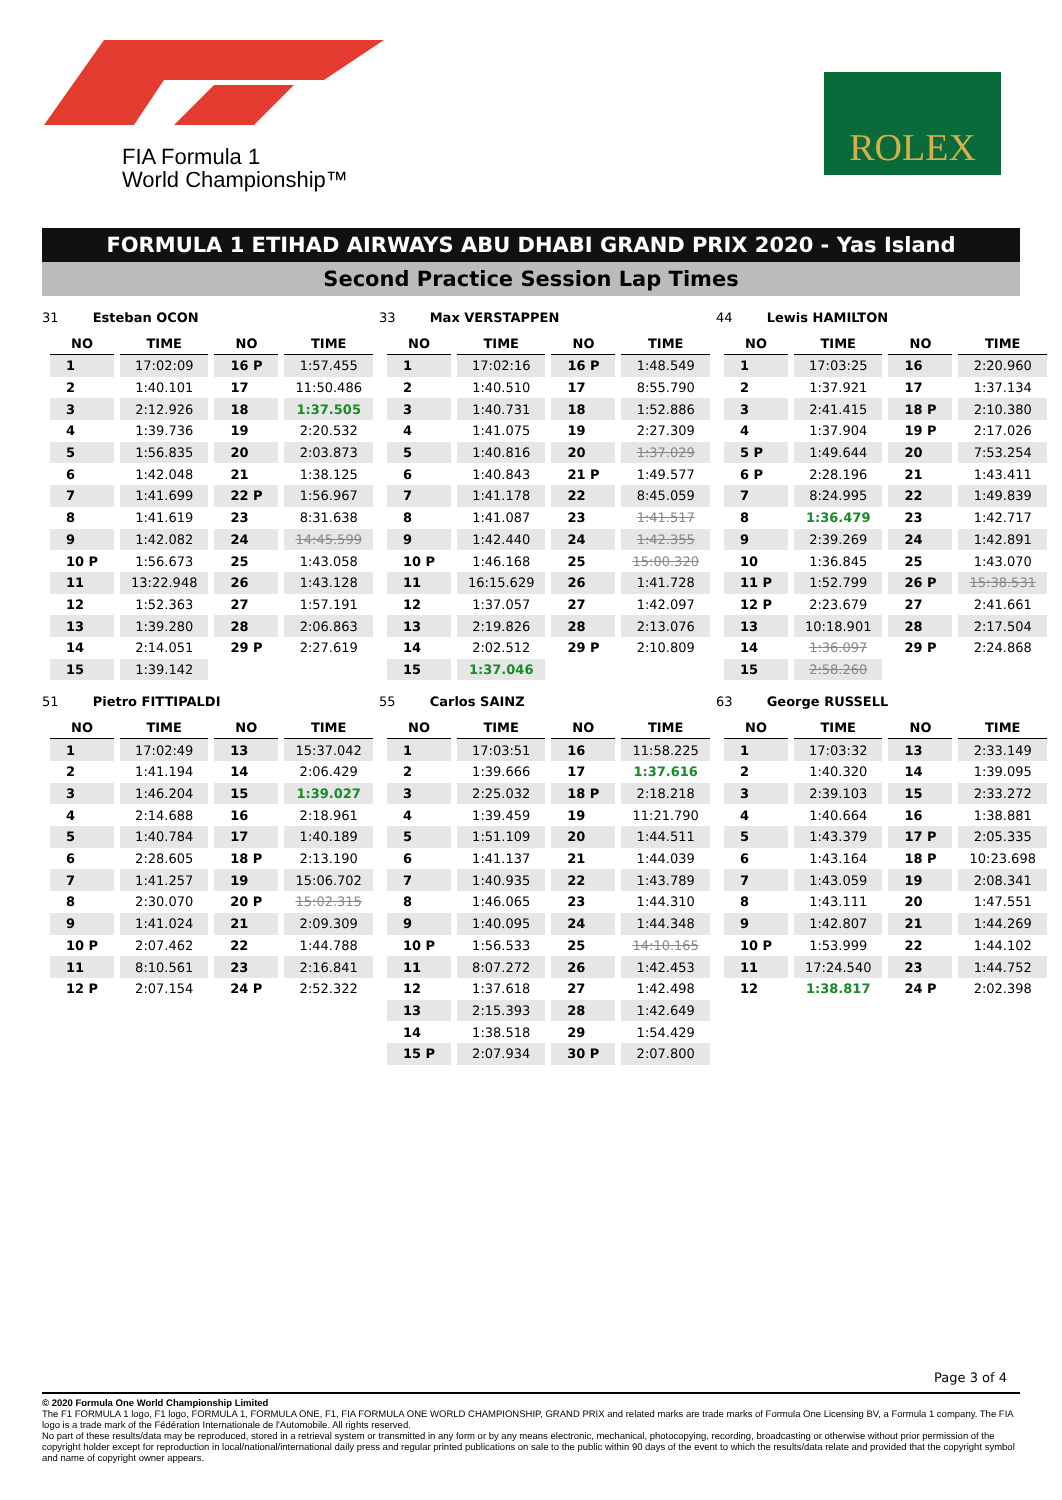FIA Formula 1
World Championship™
ROLEX
FORMULA 1 ETIHAD AIRWAYS ABU DHABI GRAND PRIX 2020 - Yas Island
Second Practice Session Lap Times
31 Esteban OCON
| NO | TIME | NO | TIME |
| --- | --- | --- | --- |
| 1 | 17:02:09 | 16 P | 1:57.455 |
| 2 | 1:40.101 | 17 | 11:50.486 |
| 3 | 2:12.926 | 18 | 1:37.505 |
| 4 | 1:39.736 | 19 | 2:20.532 |
| 5 | 1:56.835 | 20 | 2:03.873 |
| 6 | 1:42.048 | 21 | 1:38.125 |
| 7 | 1:41.699 | 22 P | 1:56.967 |
| 8 | 1:41.619 | 23 | 8:31.638 |
| 9 | 1:42.082 | 24 | 14:45.599 |
| 10 P | 1:56.673 | 25 | 1:43.058 |
| 11 | 13:22.948 | 26 | 1:43.128 |
| 12 | 1:52.363 | 27 | 1:57.191 |
| 13 | 1:39.280 | 28 | 2:06.863 |
| 14 | 2:14.051 | 29 P | 2:27.619 |
| 15 | 1:39.142 | | |
33 Max VERSTAPPEN
| NO | TIME | NO | TIME |
| --- | --- | --- | --- |
| 1 | 17:02:16 | 16 P | 1:48.549 |
| 2 | 1:40.510 | 17 | 8:55.790 |
| 3 | 1:40.731 | 18 | 1:52.886 |
| 4 | 1:41.075 | 19 | 2:27.309 |
| 5 | 1:40.816 | 20 | 1:37.029 |
| 6 | 1:40.843 | 21 P | 1:49.577 |
| 7 | 1:41.178 | 22 | 8:45.059 |
| 8 | 1:41.087 | 23 | 1:41.517 |
| 9 | 1:42.440 | 24 | 1:42.355 |
| 10 P | 1:46.168 | 25 | 15:00.320 |
| 11 | 16:15.629 | 26 | 1:41.728 |
| 12 | 1:37.057 | 27 | 1:42.097 |
| 13 | 2:19.826 | 28 | 2:13.076 |
| 14 | 2:02.512 | 29 P | 2:10.809 |
| 15 | 1:37.046 | | |
44 Lewis HAMILTON
| NO | TIME | NO | TIME |
| --- | --- | --- | --- |
| 1 | 17:03:25 | 16 | 2:20.960 |
| 2 | 1:37.921 | 17 | 1:37.134 |
| 3 | 2:41.415 | 18 P | 2:10.380 |
| 4 | 1:37.904 | 19 P | 2:17.026 |
| 5 P | 1:49.644 | 20 | 7:53.254 |
| 6 P | 2:28.196 | 21 | 1:43.411 |
| 7 | 8:24.995 | 22 | 1:49.839 |
| 8 | 1:36.479 | 23 | 1:42.717 |
| 9 | 2:39.269 | 24 | 1:42.891 |
| 10 | 1:36.845 | 25 | 1:43.070 |
| 11 P | 1:52.799 | 26 P | 15:38.531 |
| 12 P | 2:23.679 | 27 | 2:41.661 |
| 13 | 10:18.901 | 28 | 2:17.504 |
| 14 | 1:36.097 | 29 P | 2:24.868 |
| 15 | 2:58.260 | | |
51 Pietro FITTIPALDI
| NO | TIME | NO | TIME |
| --- | --- | --- | --- |
| 1 | 17:02:49 | 13 | 15:37.042 |
| 2 | 1:41.194 | 14 | 2:06.429 |
| 3 | 1:46.204 | 15 | 1:39.027 |
| 4 | 2:14.688 | 16 | 2:18.961 |
| 5 | 1:40.784 | 17 | 1:40.189 |
| 6 | 2:28.605 | 18 P | 2:13.190 |
| 7 | 1:41.257 | 19 | 15:06.702 |
| 8 | 2:30.070 | 20 P | 15:02.315 |
| 9 | 1:41.024 | 21 | 2:09.309 |
| 10 P | 2:07.462 | 22 | 1:44.788 |
| 11 | 8:10.561 | 23 | 2:16.841 |
| 12 P | 2:07.154 | 24 P | 2:52.322 |
55 Carlos SAINZ
| NO | TIME | NO | TIME |
| --- | --- | --- | --- |
| 1 | 17:03:51 | 16 | 11:58.225 |
| 2 | 1:39.666 | 17 | 1:37.616 |
| 3 | 2:25.032 | 18 P | 2:18.218 |
| 4 | 1:39.459 | 19 | 11:21.790 |
| 5 | 1:51.109 | 20 | 1:44.511 |
| 6 | 1:41.137 | 21 | 1:44.039 |
| 7 | 1:40.935 | 22 | 1:43.789 |
| 8 | 1:46.065 | 23 | 1:44.310 |
| 9 | 1:40.095 | 24 | 1:44.348 |
| 10 P | 1:56.533 | 25 | 14:10.165 |
| 11 | 8:07.272 | 26 | 1:42.453 |
| 12 | 1:37.618 | 27 | 1:42.498 |
| 13 | 2:15.393 | 28 | 1:42.649 |
| 14 | 1:38.518 | 29 | 1:54.429 |
| 15 P | 2:07.934 | 30 P | 2:07.800 |
63 George RUSSELL
| NO | TIME | NO | TIME |
| --- | --- | --- | --- |
| 1 | 17:03:32 | 13 | 2:33.149 |
| 2 | 1:40.320 | 14 | 1:39.095 |
| 3 | 2:39.103 | 15 | 2:33.272 |
| 4 | 1:40.664 | 16 | 1:38.881 |
| 5 | 1:43.379 | 17 P | 2:05.335 |
| 6 | 1:43.164 | 18 P | 10:23.698 |
| 7 | 1:43.059 | 19 | 2:08.341 |
| 8 | 1:43.111 | 20 | 1:47.551 |
| 9 | 1:42.807 | 21 | 1:44.269 |
| 10 P | 1:53.999 | 22 | 1:44.102 |
| 11 | 17:24.540 | 23 | 1:44.752 |
| 12 | 1:38.817 | 24 P | 2:02.398 |
Page 3 of 4
© 2020 Formula One World Championship Limited
The F1 FORMULA 1 logo, F1 logo, FORMULA 1, FORMULA ONE, F1, FIA FORMULA ONE WORLD CHAMPIONSHIP, GRAND PRIX and related marks are trade marks of Formula One Licensing BV, a Formula 1 company. The FIA logo is a trade mark of the Fédération Internationale de l'Automobile. All rights reserved.
No part of these results/data may be reproduced, stored in a retrieval system or transmitted in any form or by any means electronic, mechanical, photocopying, recording, broadcasting or otherwise without prior permission of the copyright holder except for reproduction in local/national/international daily press and regular printed publications on sale to the public within 90 days of the event to which the results/data relate and provided that the copyright symbol and name of copyright owner appears.